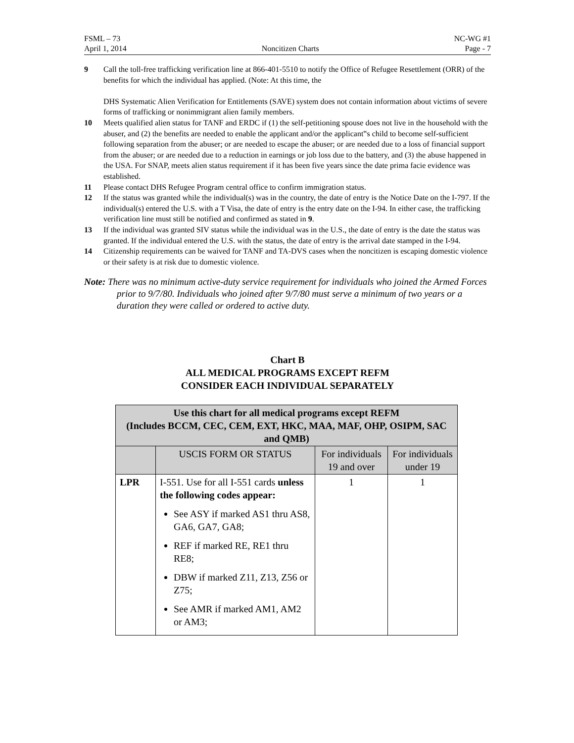FSML – 73
April 1, 2014
Noncitizen Charts NC-WG #1
Page - 7
9 Call the toll-free trafficking verification line at 866-401-5510 to notify the Office of Refugee Resettlement (ORR) of the benefits for which the individual has applied. (Note: At this time, the
DHS Systematic Alien Verification for Entitlements (SAVE) system does not contain information about victims of severe forms of trafficking or nonimmigrant alien family members.
10 Meets qualified alien status for TANF and ERDC if (1) the self-petitioning spouse does not live in the household with the abuser, and (2) the benefits are needed to enable the applicant and/or the applicant‟s child to become self-sufficient following separation from the abuser; or are needed to escape the abuser; or are needed due to a loss of financial support from the abuser; or are needed due to a reduction in earnings or job loss due to the battery, and (3) the abuse happened in the USA. For SNAP, meets alien status requirement if it has been five years since the date prima facie evidence was established.
11 Please contact DHS Refugee Program central office to confirm immigration status.
12 If the status was granted while the individual(s) was in the country, the date of entry is the Notice Date on the I-797. If the individual(s) entered the U.S. with a T Visa, the date of entry is the entry date on the I-94. In either case, the trafficking verification line must still be notified and confirmed as stated in 9.
13 If the individual was granted SIV status while the individual was in the U.S., the date of entry is the date the status was granted. If the individual entered the U.S. with the status, the date of entry is the arrival date stamped in the I-94.
14 Citizenship requirements can be waived for TANF and TA-DVS cases when the noncitizen is escaping domestic violence or their safety is at risk due to domestic violence.
Note: There was no minimum active-duty service requirement for individuals who joined the Armed Forces prior to 9/7/80. Individuals who joined after 9/7/80 must serve a minimum of two years or a duration they were called or ordered to active duty.
Chart B
ALL MEDICAL PROGRAMS EXCEPT REFM
CONSIDER EACH INDIVIDUAL SEPARATELY
| Use this chart for all medical programs except REFM (Includes BCCM, CEC, CEM, EXT, HKC, MAA, MAF, OHP, OSIPM, SAC and QMB) | | | |
| --- | --- | --- | --- |
| | USCIS FORM OR STATUS | For individuals 19 and over | For individuals under 19 |
| LPR | I-551. Use for all I-551 cards unless the following codes appear: See ASY if marked AS1 thru AS8, GA6, GA7, GA8; REF if marked RE, RE1 thru RE8; DBW if marked Z11, Z13, Z56 or Z75; See AMR if marked AM1, AM2 or AM3; | 1 | 1 |